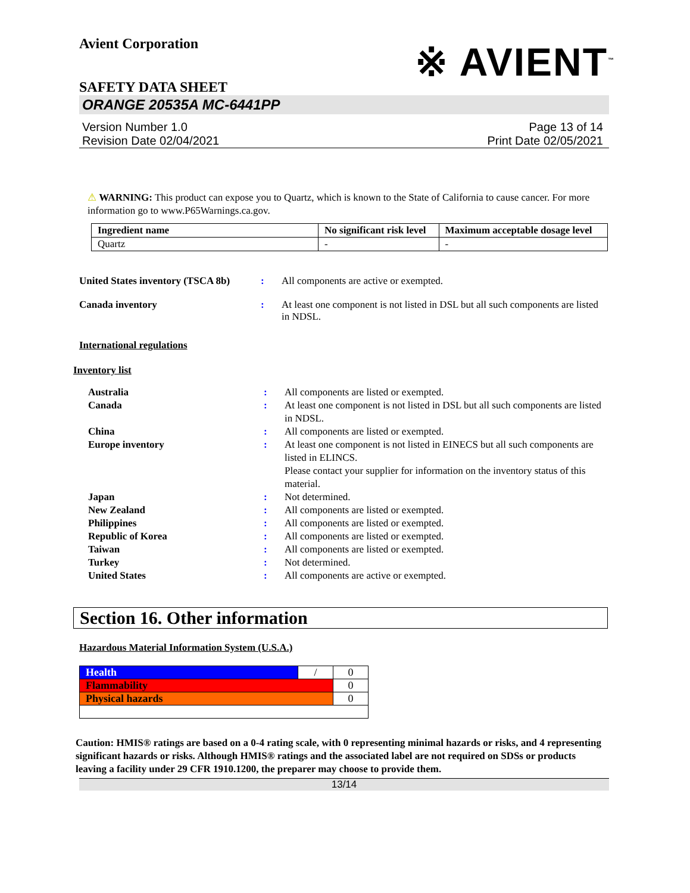Avient Corporation
※ AVIENT<sup>™</sup>
SAFETY DATA SHEET
ORANGE 20535A MC-6441PP
Version Number 1.0
Revision Date 02/04/2021
Page 13 of 14
Print Date 02/05/2021
⚠ WARNING: This product can expose you to Quartz, which is known to the State of California to cause cancer. For more information go to www.P65Warnings.ca.gov.
| Ingredient name | No significant risk level | Maximum acceptable dosage level |
| --- | --- | --- |
| Quartz | - | - |
United States inventory (TSCA 8b)
: All components are active or exempted.
Canada inventory : At least one component is not listed in DSL but all such components are listed in NDSL.
International regulations
Inventory list
Australia : All components are listed or exempted.
Canada : At least one component is not listed in DSL but all such components are listed in NDSL.
China : All components are listed or exempted.
Europe inventory : At least one component is not listed in EINECS but all such components are listed in ELINCS.
Please contact your supplier for information on the inventory status of this material.
Japan : Not determined.
New Zealand : All components are listed or exempted.
Philippines : All components are listed or exempted.
Republic of Korea : All components are listed or exempted.
Taiwan : All components are listed or exempted.
Turkey : Not determined.
United States : All components are active or exempted.
Section 16. Other information
Hazardous Material Information System (U.S.A.)
| Health | / | 0 |
| Flammability | | 0 |
| Physical hazards | | 0 |
Caution: HMIS® ratings are based on a 0-4 rating scale, with 0 representing minimal hazards or risks, and 4 representing significant hazards or risks. Although HMIS® ratings and the associated label are not required on SDSs or products leaving a facility under 29 CFR 1910.1200, the preparer may choose to provide them.
13/14